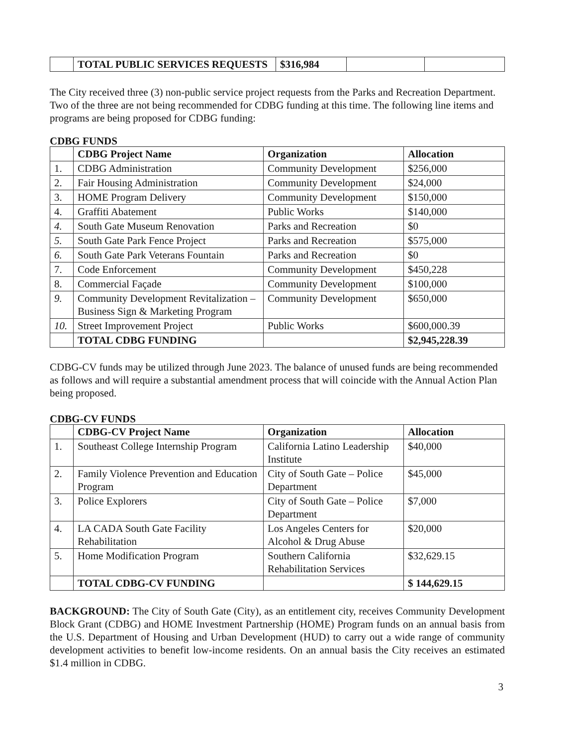| | TOTAL PUBLIC SERVICES REQUESTS | $316,984 | | |
The City received three (3) non-public service project requests from the Parks and Recreation Department. Two of the three are not being recommended for CDBG funding at this time. The following line items and programs are being proposed for CDBG funding:
CDBG FUNDS
| | CDBG Project Name | Organization | Allocation |
| --- | --- | --- | --- |
| 1. | CDBG Administration | Community Development | $256,000 |
| 2. | Fair Housing Administration | Community Development | $24,000 |
| 3. | HOME Program Delivery | Community Development | $150,000 |
| 4. | Graffiti Abatement | Public Works | $140,000 |
| 4. | South Gate Museum Renovation | Parks and Recreation | $0 |
| 5. | South Gate Park Fence Project | Parks and Recreation | $575,000 |
| 6. | South Gate Park Veterans Fountain | Parks and Recreation | $0 |
| 7. | Code Enforcement | Community Development | $450,228 |
| 8. | Commercial Façade | Community Development | $100,000 |
| 9. | Community Development Revitalization – Business Sign & Marketing Program | Community Development | $650,000 |
| 10. | Street Improvement Project | Public Works | $600,000.39 |
| | TOTAL CDBG FUNDING | | $2,945,228.39 |
CDBG-CV funds may be utilized through June 2023. The balance of unused funds are being recommended as follows and will require a substantial amendment process that will coincide with the Annual Action Plan being proposed.
CDBG-CV FUNDS
| | CDBG-CV Project Name | Organization | Allocation |
| --- | --- | --- | --- |
| 1. | Southeast College Internship Program | California Latino Leadership Institute | $40,000 |
| 2. | Family Violence Prevention and Education Program | City of South Gate – Police Department | $45,000 |
| 3. | Police Explorers | City of South Gate – Police Department | $7,000 |
| 4. | LA CADA South Gate Facility Rehabilitation | Los Angeles Centers for Alcohol & Drug Abuse | $20,000 |
| 5. | Home Modification Program | Southern California Rehabilitation Services | $32,629.15 |
| | TOTAL CDBG-CV FUNDING | | $ 144,629.15 |
BACKGROUND: The City of South Gate (City), as an entitlement city, receives Community Development Block Grant (CDBG) and HOME Investment Partnership (HOME) Program funds on an annual basis from the U.S. Department of Housing and Urban Development (HUD) to carry out a wide range of community development activities to benefit low-income residents. On an annual basis the City receives an estimated $1.4 million in CDBG.
3